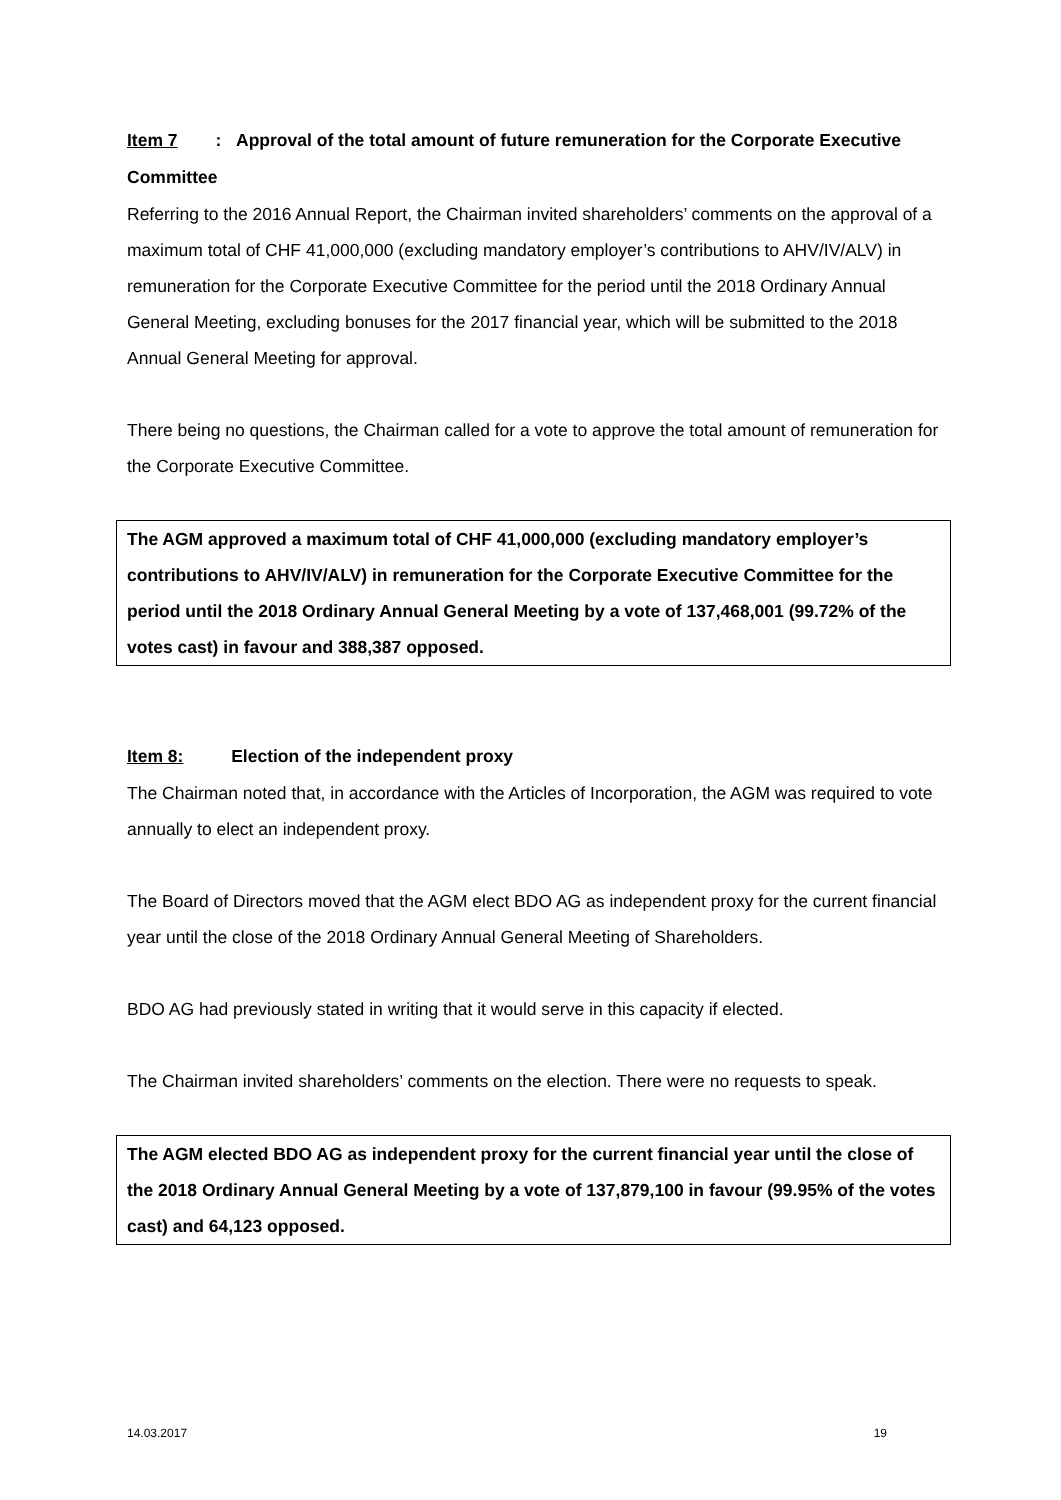Item 7: Approval of the total amount of future remuneration for the Corporate Executive Committee
Referring to the 2016 Annual Report, the Chairman invited shareholders’ comments on the approval of a maximum total of CHF 41,000,000 (excluding mandatory employer’s contributions to AHV/IV/ALV) in remuneration for the Corporate Executive Committee for the period until the 2018 Ordinary Annual General Meeting, excluding bonuses for the 2017 financial year, which will be submitted to the 2018 Annual General Meeting for approval.
There being no questions, the Chairman called for a vote to approve the total amount of remuneration for the Corporate Executive Committee.
The AGM approved a maximum total of CHF 41,000,000 (excluding mandatory employer’s contributions to AHV/IV/ALV) in remuneration for the Corporate Executive Committee for the period until the 2018 Ordinary Annual General Meeting by a vote of 137,468,001 (99.72% of the votes cast) in favour and 388,387 opposed.
Item 8: Election of the independent proxy
The Chairman noted that, in accordance with the Articles of Incorporation, the AGM was required to vote annually to elect an independent proxy.
The Board of Directors moved that the AGM elect BDO AG as independent proxy for the current financial year until the close of the 2018 Ordinary Annual General Meeting of Shareholders.
BDO AG had previously stated in writing that it would serve in this capacity if elected.
The Chairman invited shareholders’ comments on the election. There were no requests to speak.
The AGM elected BDO AG as independent proxy for the current financial year until the close of the 2018 Ordinary Annual General Meeting by a vote of 137,879,100 in favour (99.95% of the votes cast) and 64,123 opposed.
14.03.2017 19